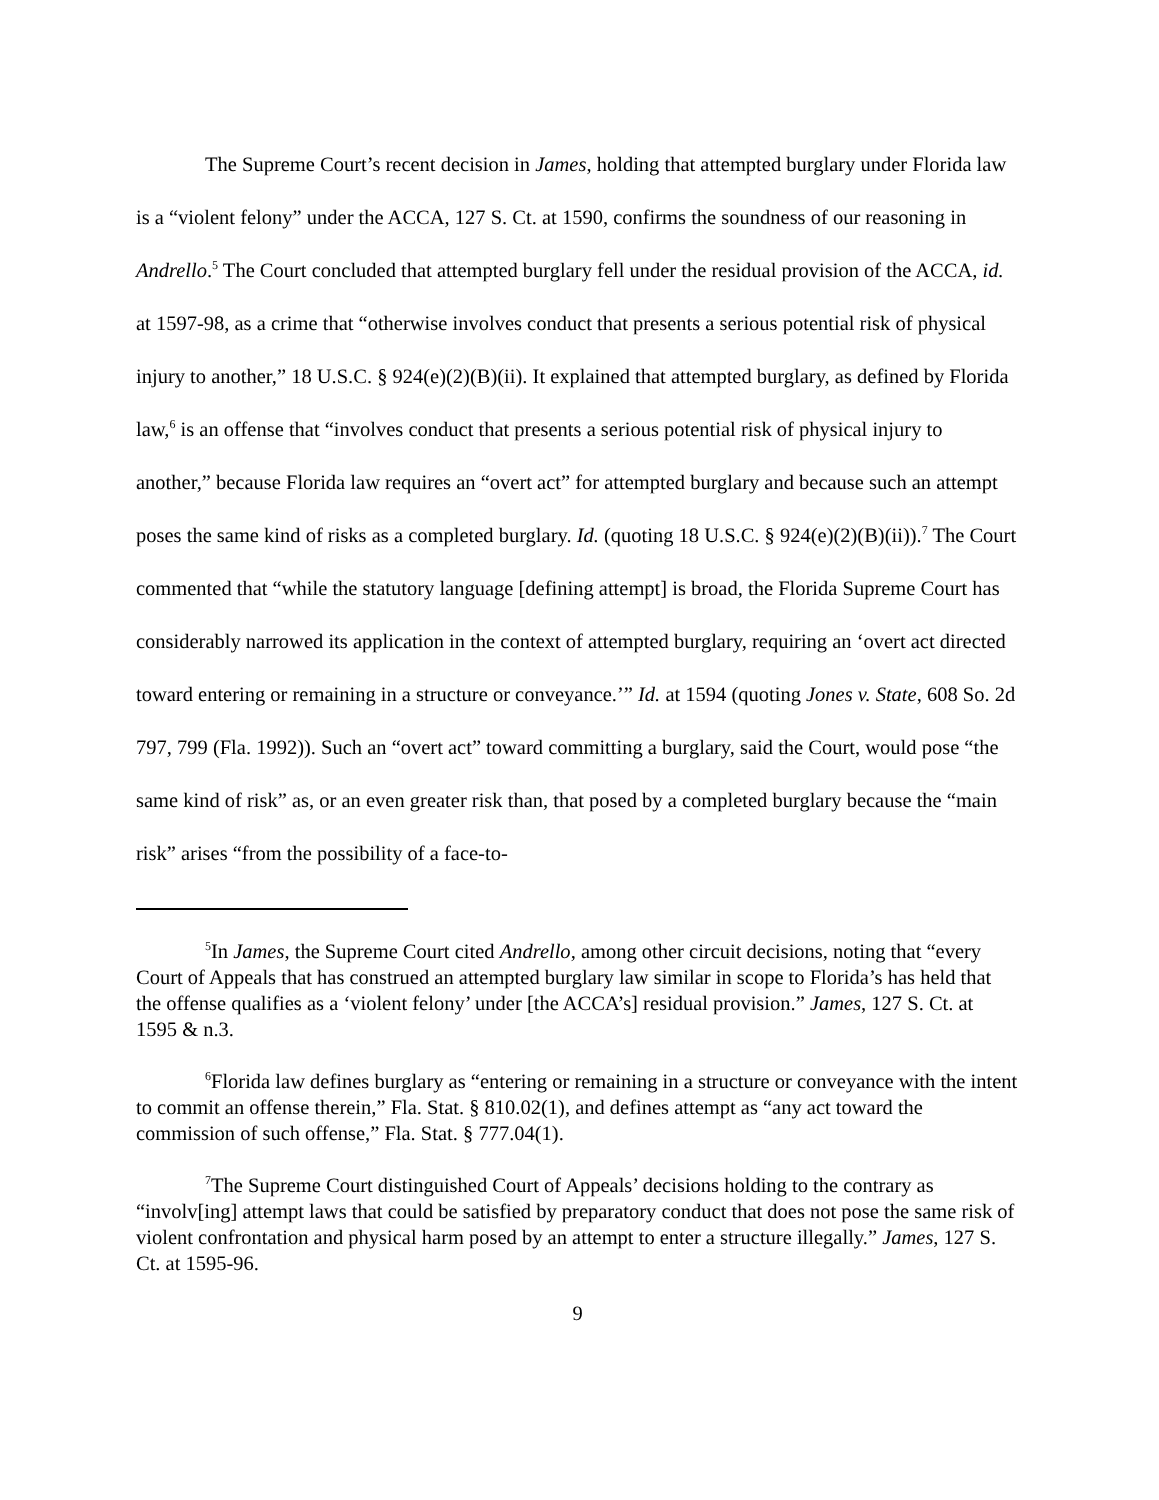The Supreme Court’s recent decision in James, holding that attempted burglary under Florida law is a “violent felony” under the ACCA, 127 S. Ct. at 1590, confirms the soundness of our reasoning in Andrello.<sup>5</sup> The Court concluded that attempted burglary fell under the residual provision of the ACCA, id. at 1597-98, as a crime that “otherwise involves conduct that presents a serious potential risk of physical injury to another,” 18 U.S.C. § 924(e)(2)(B)(ii). It explained that attempted burglary, as defined by Florida law,<sup>6</sup> is an offense that “involves conduct that presents a serious potential risk of physical injury to another,” because Florida law requires an “overt act” for attempted burglary and because such an attempt poses the same kind of risks as a completed burglary. Id. (quoting 18 U.S.C. § 924(e)(2)(B)(ii)).<sup>7</sup> The Court commented that “while the statutory language [defining attempt] is broad, the Florida Supreme Court has considerably narrowed its application in the context of attempted burglary, requiring an ‘overt act directed toward entering or remaining in a structure or conveyance.’” Id. at 1594 (quoting Jones v. State, 608 So. 2d 797, 799 (Fla. 1992)). Such an “overt act” toward committing a burglary, said the Court, would pose “the same kind of risk” as, or an even greater risk than, that posed by a completed burglary because the “main risk” arises “from the possibility of a face-to-
<sup>5</sup> In James, the Supreme Court cited Andrello, among other circuit decisions, noting that “every Court of Appeals that has construed an attempted burglary law similar in scope to Florida’s has held that the offense qualifies as a ‘violent felony’ under [the ACCA’s] residual provision.” James, 127 S. Ct. at 1595 & n.3.
<sup>6</sup> Florida law defines burglary as “entering or remaining in a structure or conveyance with the intent to commit an offense therein,” Fla. Stat. § 810.02(1), and defines attempt as “any act toward the commission of such offense,” Fla. Stat. § 777.04(1).
<sup>7</sup> The Supreme Court distinguished Court of Appeals’ decisions holding to the contrary as “involv[ing] attempt laws that could be satisfied by preparatory conduct that does not pose the same risk of violent confrontation and physical harm posed by an attempt to enter a structure illegally.” James, 127 S. Ct. at 1595-96.
9